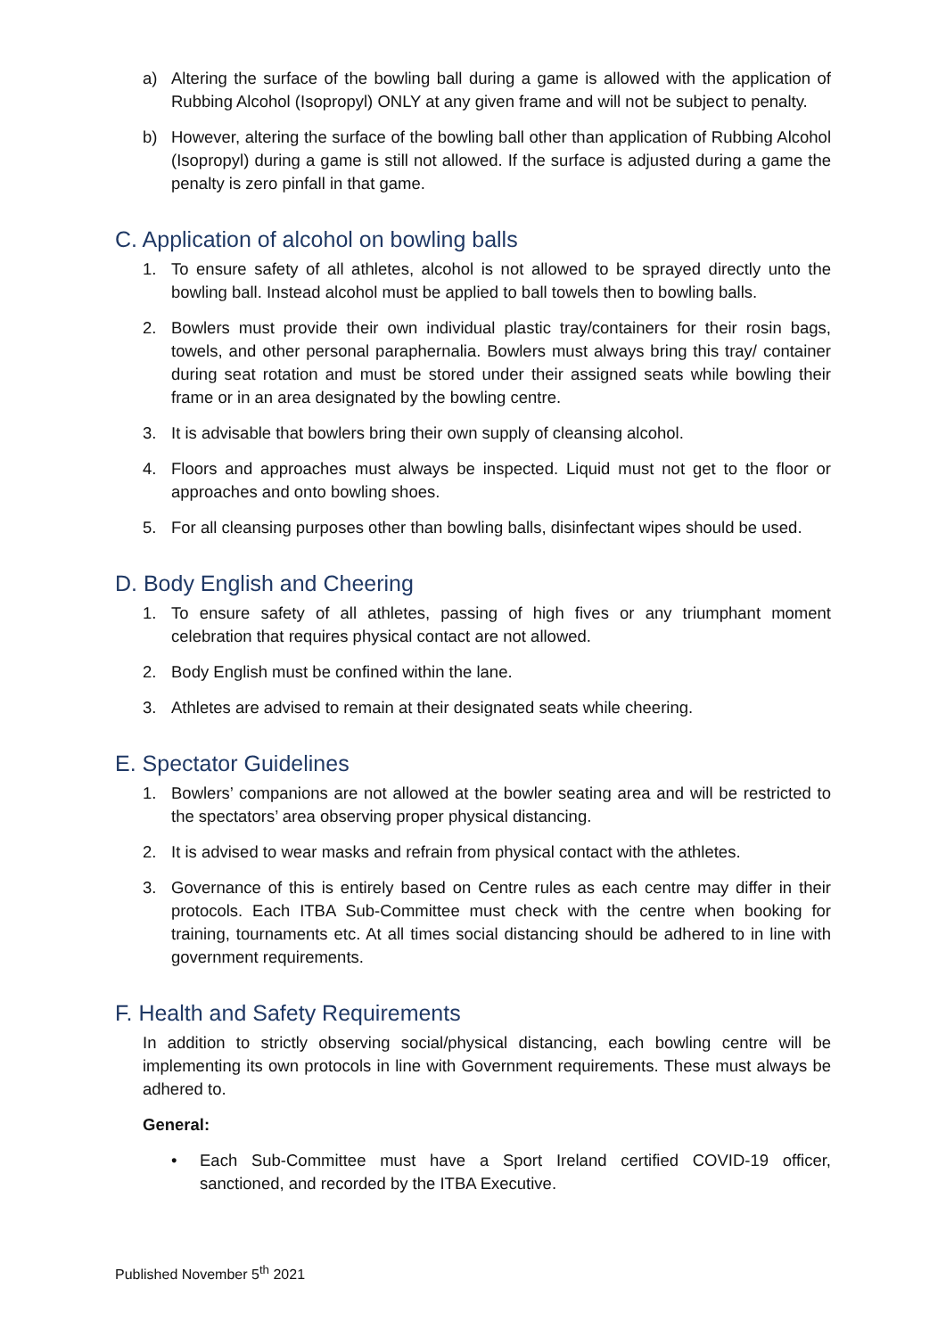a) Altering the surface of the bowling ball during a game is allowed with the application of Rubbing Alcohol (Isopropyl) ONLY at any given frame and will not be subject to penalty.
b) However, altering the surface of the bowling ball other than application of Rubbing Alcohol (Isopropyl) during a game is still not allowed. If the surface is adjusted during a game the penalty is zero pinfall in that game.
C. Application of alcohol on bowling balls
1. To ensure safety of all athletes, alcohol is not allowed to be sprayed directly unto the bowling ball. Instead alcohol must be applied to ball towels then to bowling balls.
2. Bowlers must provide their own individual plastic tray/containers for their rosin bags, towels, and other personal paraphernalia. Bowlers must always bring this tray/ container during seat rotation and must be stored under their assigned seats while bowling their frame or in an area designated by the bowling centre.
3. It is advisable that bowlers bring their own supply of cleansing alcohol.
4. Floors and approaches must always be inspected. Liquid must not get to the floor or approaches and onto bowling shoes.
5. For all cleansing purposes other than bowling balls, disinfectant wipes should be used.
D. Body English and Cheering
1. To ensure safety of all athletes, passing of high fives or any triumphant moment celebration that requires physical contact are not allowed.
2. Body English must be confined within the lane.
3. Athletes are advised to remain at their designated seats while cheering.
E. Spectator Guidelines
1. Bowlers’ companions are not allowed at the bowler seating area and will be restricted to the spectators’ area observing proper physical distancing.
2. It is advised to wear masks and refrain from physical contact with the athletes.
3. Governance of this is entirely based on Centre rules as each centre may differ in their protocols. Each ITBA Sub-Committee must check with the centre when booking for training, tournaments etc. At all times social distancing should be adhered to in line with government requirements.
F. Health and Safety Requirements
In addition to strictly observing social/physical distancing, each bowling centre will be implementing its own protocols in line with Government requirements. These must always be adhered to.
General:
• Each Sub-Committee must have a Sport Ireland certified COVID-19 officer, sanctioned, and recorded by the ITBA Executive.
Published November 5<sup>th</sup> 2021